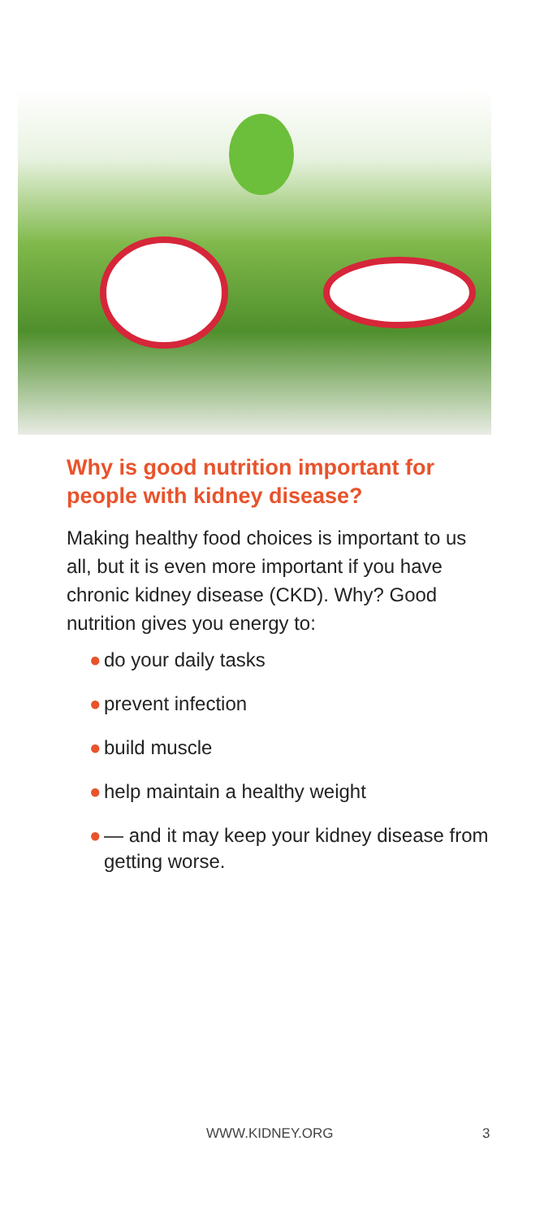Why is good nutrition important for people with kidney disease?
Making healthy food choices is important to us all, but it is even more important if you have chronic kidney disease (CKD). Why? Good nutrition gives you energy to:
● do your daily tasks
● prevent infection
● build muscle
● help maintain a healthy weight
● — and it may keep your kidney disease from getting worse.
WWW.KIDNEY.ORG 3